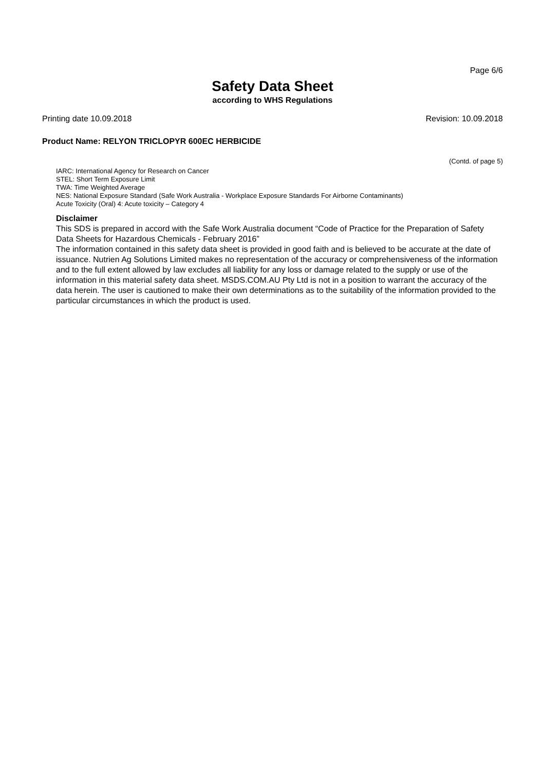Page 6/6
Safety Data Sheet
according to WHS Regulations
Printing date 10.09.2018 Revision: 10.09.2018
Product Name: RELYON TRICLOPYR 600EC HERBICIDE
(Contd. of page 5)
IARC: International Agency for Research on Cancer
STEL: Short Term Exposure Limit
TWA: Time Weighted Average
NES: National Exposure Standard (Safe Work Australia - Workplace Exposure Standards For Airborne Contaminants)
Acute Toxicity (Oral) 4: Acute toxicity – Category 4
Disclaimer
This SDS is prepared in accord with the Safe Work Australia document “Code of Practice for the Preparation of Safety Data Sheets for Hazardous Chemicals - February 2016”
The information contained in this safety data sheet is provided in good faith and is believed to be accurate at the date of issuance. Nutrien Ag Solutions Limited makes no representation of the accuracy or comprehensiveness of the information and to the full extent allowed by law excludes all liability for any loss or damage related to the supply or use of the information in this material safety data sheet. MSDS.COM.AU Pty Ltd is not in a position to warrant the accuracy of the data herein. The user is cautioned to make their own determinations as to the suitability of the information provided to the particular circumstances in which the product is used.